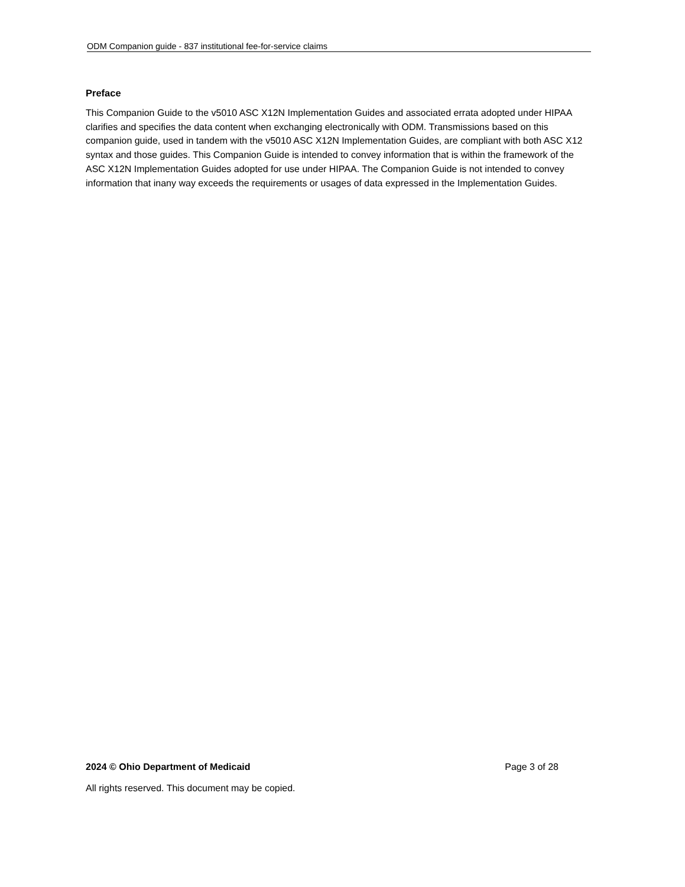ODM Companion guide - 837 institutional fee-for-service claims
Preface
This Companion Guide to the v5010 ASC X12N Implementation Guides and associated errata adopted under HIPAA clarifies and specifies the data content when exchanging electronically with ODM. Transmissions based on this companion guide, used in tandem with the v5010 ASC X12N Implementation Guides, are compliant with both ASC X12 syntax and those guides. This Companion Guide is intended to convey information that is within the framework of the ASC X12N Implementation Guides adopted for use under HIPAA. The Companion Guide is not intended to convey information that inany way exceeds the requirements or usages of data expressed in the Implementation Guides.
2024 © Ohio Department of Medicaid Page 3 of 28
All rights reserved. This document may be copied.